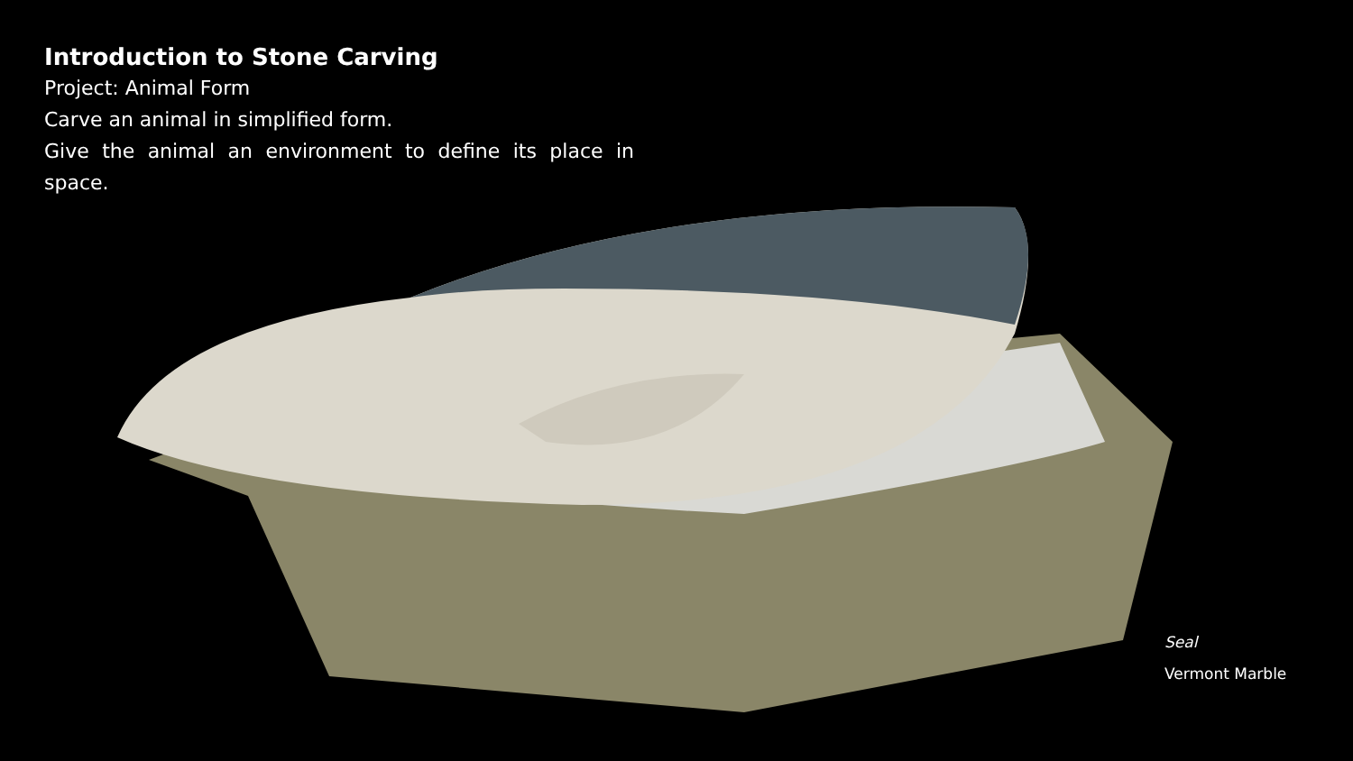Introduction to Stone Carving
Project: Animal Form
Carve an animal in simplified form.
Give the animal an environment to define its place in space.
Seal
Vermont Marble